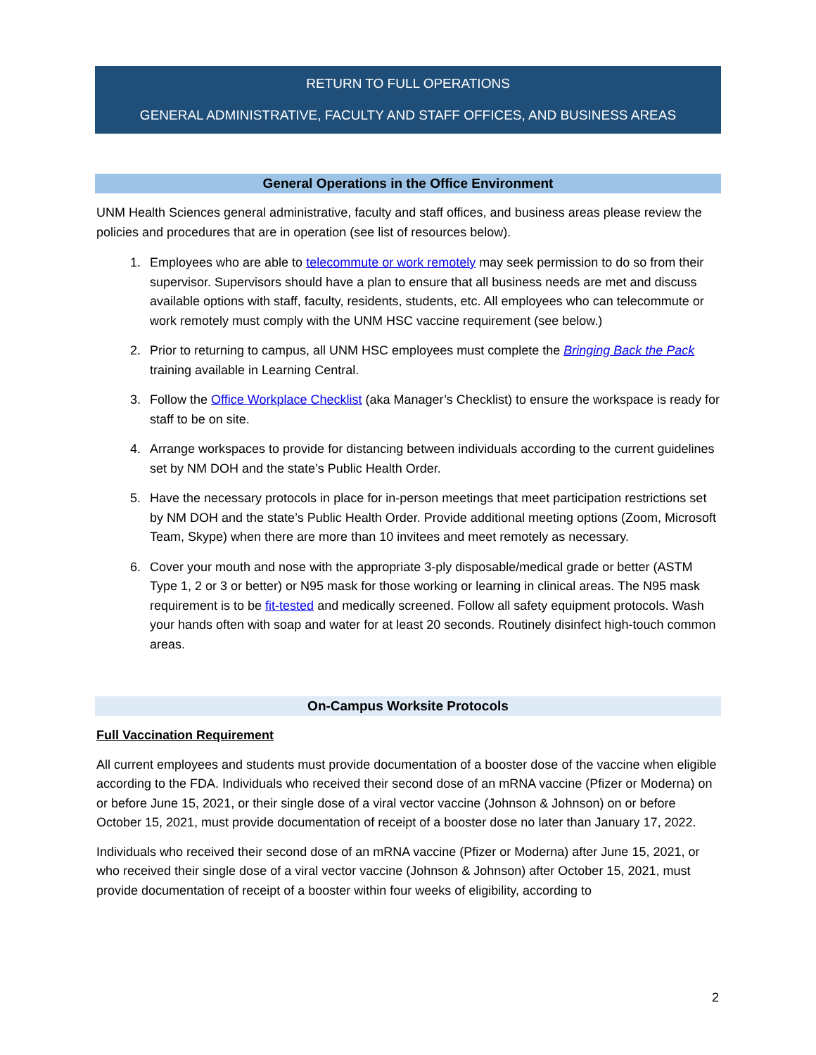RETURN TO FULL OPERATIONS
GENERAL ADMINISTRATIVE, FACULTY AND STAFF OFFICES, AND BUSINESS AREAS
General Operations in the Office Environment
UNM Health Sciences general administrative, faculty and staff offices, and business areas please review the policies and procedures that are in operation (see list of resources below).
1. Employees who are able to telecommute or work remotely may seek permission to do so from their supervisor. Supervisors should have a plan to ensure that all business needs are met and discuss available options with staff, faculty, residents, students, etc. All employees who can telecommute or work remotely must comply with the UNM HSC vaccine requirement (see below.)
2. Prior to returning to campus, all UNM HSC employees must complete the Bringing Back the Pack training available in Learning Central.
3. Follow the Office Workplace Checklist (aka Manager’s Checklist) to ensure the workspace is ready for staff to be on site.
4. Arrange workspaces to provide for distancing between individuals according to the current guidelines set by NM DOH and the state’s Public Health Order.
5. Have the necessary protocols in place for in-person meetings that meet participation restrictions set by NM DOH and the state’s Public Health Order. Provide additional meeting options (Zoom, Microsoft Team, Skype) when there are more than 10 invitees and meet remotely as necessary.
6. Cover your mouth and nose with the appropriate 3-ply disposable/medical grade or better (ASTM Type 1, 2 or 3 or better) or N95 mask for those working or learning in clinical areas. The N95 mask requirement is to be fit-tested and medically screened. Follow all safety equipment protocols. Wash your hands often with soap and water for at least 20 seconds. Routinely disinfect high-touch common areas.
On-Campus Worksite Protocols
Full Vaccination Requirement
All current employees and students must provide documentation of a booster dose of the vaccine when eligible according to the FDA. Individuals who received their second dose of an mRNA vaccine (Pfizer or Moderna) on or before June 15, 2021, or their single dose of a viral vector vaccine (Johnson & Johnson) on or before October 15, 2021, must provide documentation of receipt of a booster dose no later than January 17, 2022.
Individuals who received their second dose of an mRNA vaccine (Pfizer or Moderna) after June 15, 2021, or who received their single dose of a viral vector vaccine (Johnson & Johnson) after October 15, 2021, must provide documentation of receipt of a booster within four weeks of eligibility, according to
2